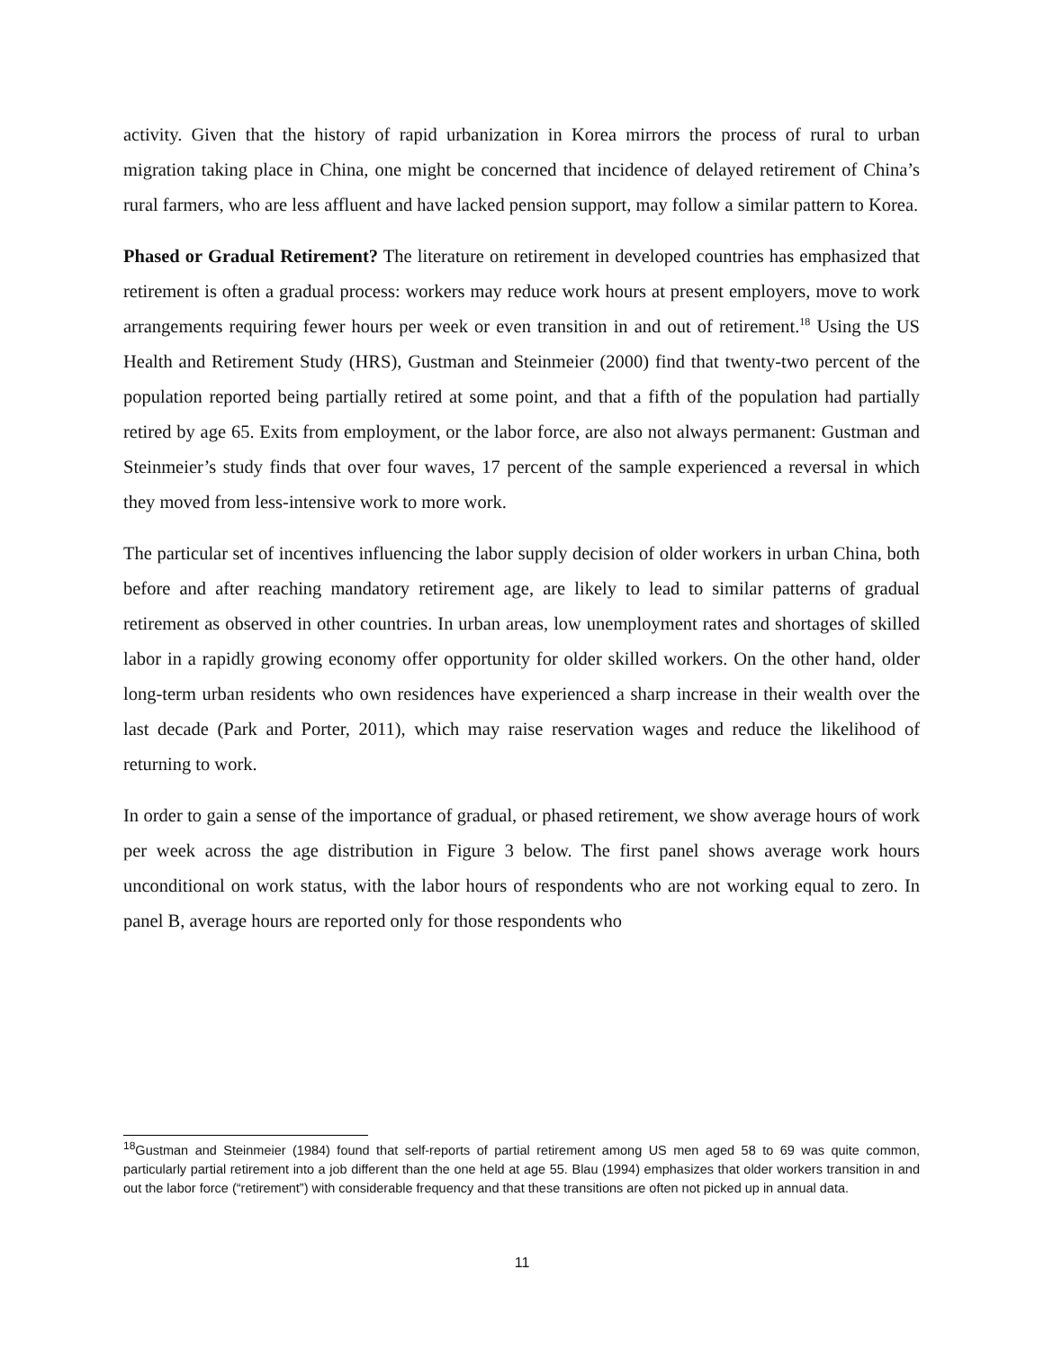activity. Given that the history of rapid urbanization in Korea mirrors the process of rural to urban migration taking place in China, one might be concerned that incidence of delayed retirement of China’s rural farmers, who are less affluent and have lacked pension support, may follow a similar pattern to Korea.
Phased or Gradual Retirement? The literature on retirement in developed countries has emphasized that retirement is often a gradual process: workers may reduce work hours at present employers, move to work arrangements requiring fewer hours per week or even transition in and out of retirement.<sup>18</sup> Using the US Health and Retirement Study (HRS), Gustman and Steinmeier (2000) find that twenty-two percent of the population reported being partially retired at some point, and that a fifth of the population had partially retired by age 65. Exits from employment, or the labor force, are also not always permanent: Gustman and Steinmeier’s study finds that over four waves, 17 percent of the sample experienced a reversal in which they moved from less-intensive work to more work.
The particular set of incentives influencing the labor supply decision of older workers in urban China, both before and after reaching mandatory retirement age, are likely to lead to similar patterns of gradual retirement as observed in other countries. In urban areas, low unemployment rates and shortages of skilled labor in a rapidly growing economy offer opportunity for older skilled workers. On the other hand, older long-term urban residents who own residences have experienced a sharp increase in their wealth over the last decade (Park and Porter, 2011), which may raise reservation wages and reduce the likelihood of returning to work.
In order to gain a sense of the importance of gradual, or phased retirement, we show average hours of work per week across the age distribution in Figure 3 below. The first panel shows average work hours unconditional on work status, with the labor hours of respondents who are not working equal to zero. In panel B, average hours are reported only for those respondents who
<sup>18</sup> Gustman and Steinmeier (1984) found that self-reports of partial retirement among US men aged 58 to 69 was quite common, particularly partial retirement into a job different than the one held at age 55. Blau (1994) emphasizes that older workers transition in and out the labor force (“retirement”) with considerable frequency and that these transitions are often not picked up in annual data.
11